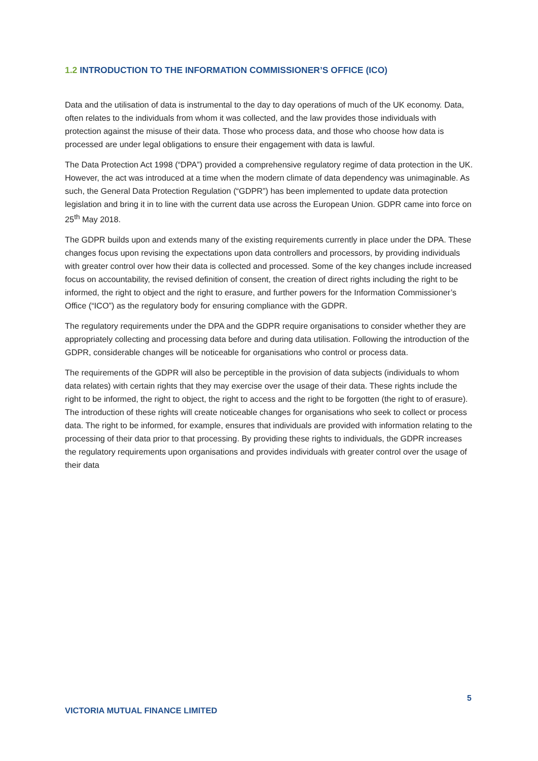1.2 INTRODUCTION TO THE INFORMATION COMMISSIONER’S OFFICE (ICO)
Data and the utilisation of data is instrumental to the day to day operations of much of the UK economy. Data, often relates to the individuals from whom it was collected, and the law provides those individuals with protection against the misuse of their data. Those who process data, and those who choose how data is processed are under legal obligations to ensure their engagement with data is lawful.
The Data Protection Act 1998 (“DPA”) provided a comprehensive regulatory regime of data protection in the UK. However, the act was introduced at a time when the modern climate of data dependency was unimaginable. As such, the General Data Protection Regulation (“GDPR”) has been implemented to update data protection legislation and bring it in to line with the current data use across the European Union. GDPR came into force on 25<sup>th</sup> May 2018.
The GDPR builds upon and extends many of the existing requirements currently in place under the DPA. These changes focus upon revising the expectations upon data controllers and processors, by providing individuals with greater control over how their data is collected and processed. Some of the key changes include increased focus on accountability, the revised definition of consent, the creation of direct rights including the right to be informed, the right to object and the right to erasure, and further powers for the Information Commissioner’s Office (“ICO”) as the regulatory body for ensuring compliance with the GDPR.
The regulatory requirements under the DPA and the GDPR require organisations to consider whether they are appropriately collecting and processing data before and during data utilisation. Following the introduction of the GDPR, considerable changes will be noticeable for organisations who control or process data.
The requirements of the GDPR will also be perceptible in the provision of data subjects (individuals to whom data relates) with certain rights that they may exercise over the usage of their data. These rights include the right to be informed, the right to object, the right to access and the right to be forgotten (the right to of erasure). The introduction of these rights will create noticeable changes for organisations who seek to collect or process data. The right to be informed, for example, ensures that individuals are provided with information relating to the processing of their data prior to that processing. By providing these rights to individuals, the GDPR increases the regulatory requirements upon organisations and provides individuals with greater control over the usage of their data
5
VICTORIA MUTUAL FINANCE LIMITED